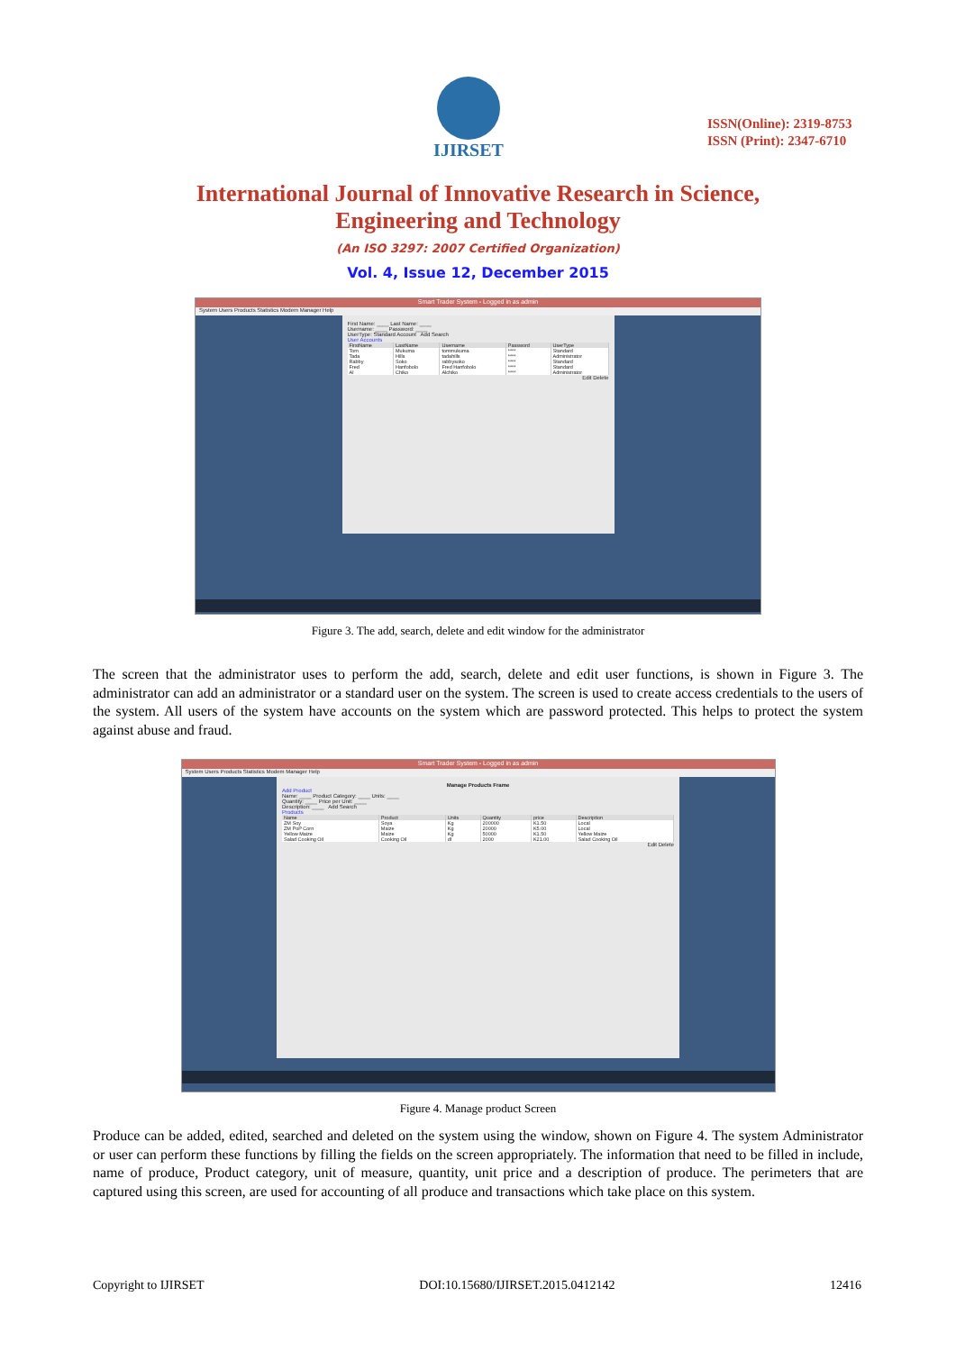IJIRSET
ISSN(Online): 2319-8753
ISSN (Print): 2347-6710
International Journal of Innovative Research in Science,
Engineering and Technology
(An ISO 3297: 2007 Certified Organization)
Vol. 4, Issue 12, December 2015
Smart Trader System - Logged in as admin
System Users Products Statistics Modem Manager Help
First Name: ____ Last Name: ____
Username: ____ Password: ____
UserType: Standard Account Add Search
User Accounts
| FirstName | LastName | Username | Password | UserType |
| --- | --- | --- | --- | --- |
| Tom | Mukuma | tommukuma | **** | Standard |
| Tada | Hills | tadahills | **** | Administrator |
| Rabby | Soko | rabbysoko | **** | Standard |
| Fred | Hanfobolo | Fred Hanfobolo | **** | Standard |
| Al | Chiko | Alchiko | **** | Administrator |
Edit Delete
Figure 3. The add, search, delete and edit window for the administrator
The screen that the administrator uses to perform the add, search, delete and edit user functions, is shown in Figure 3. The administrator can add an administrator or a standard user on the system. The screen is used to create access credentials to the users of the system. All users of the system have accounts on the system which are password protected. This helps to protect the system against abuse and fraud.
Smart Trader System - Logged in as admin
System Users Products Statistics Modem Manager Help
Manage Products Frame
Add Product
Name: ____ Product Category: ____ Units: ____
Quantity: ____ Price per Unit: ____
Description: ____ Add Search
Products
| Name | Product | Units | Quantity | price | Description |
| --- | --- | --- | --- | --- | --- |
| ZM Soy | Soya | Kg | 200000 | K1.50 | Local |
| ZM PoP Corn | Maize | Kg | 20000 | K5.00 | Local |
| Yellow Maize | Maize | Kg | 50000 | K1.50 | Yellow Maize |
| Salad Cooking Oil | Cooking Oil | dl | 2000 | K21.00 | Salad Cooking Oil |
Edit Delete
Figure 4. Manage product Screen
Produce can be added, edited, searched and deleted on the system using the window, shown on Figure 4. The system Administrator or user can perform these functions by filling the fields on the screen appropriately. The information that need to be filled in include, name of produce, Product category, unit of measure, quantity, unit price and a description of produce. The perimeters that are captured using this screen, are used for accounting of all produce and transactions which take place on this system.
Copyright to IJIRSET DOI:10.15680/IJIRSET.2015.0412142 12416